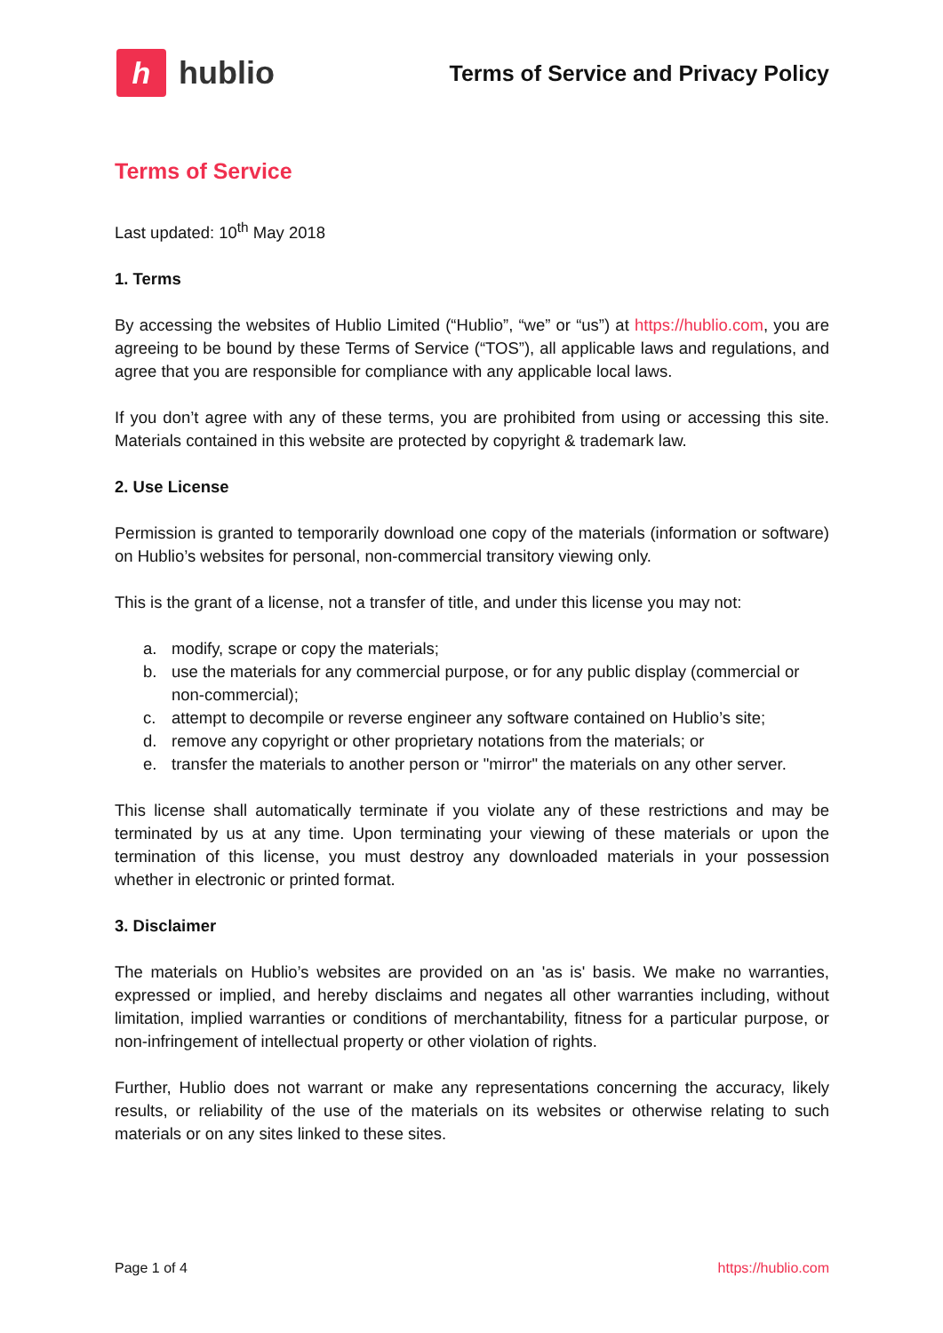h
hublio
Terms of Service and Privacy Policy
Terms of Service
Last updated: 10<sup>th</sup> May 2018
1. Terms
By accessing the websites of Hublio Limited (“Hublio”, “we” or “us”) at https://hublio.com, you are agreeing to be bound by these Terms of Service (“TOS”), all applicable laws and regulations, and agree that you are responsible for compliance with any applicable local laws.
If you don’t agree with any of these terms, you are prohibited from using or accessing this site. Materials contained in this website are protected by copyright & trademark law.
2. Use License
Permission is granted to temporarily download one copy of the materials (information or software) on Hublio’s websites for personal, non-commercial transitory viewing only.
This is the grant of a license, not a transfer of title, and under this license you may not:
a. modify, scrape or copy the materials;
b. use the materials for any commercial purpose, or for any public display (commercial or non-commercial);
c. attempt to decompile or reverse engineer any software contained on Hublio’s site;
d. remove any copyright or other proprietary notations from the materials; or
e. transfer the materials to another person or "mirror" the materials on any other server.
This license shall automatically terminate if you violate any of these restrictions and may be terminated by us at any time. Upon terminating your viewing of these materials or upon the termination of this license, you must destroy any downloaded materials in your possession whether in electronic or printed format.
3. Disclaimer
The materials on Hublio’s websites are provided on an 'as is' basis. We make no warranties, expressed or implied, and hereby disclaims and negates all other warranties including, without limitation, implied warranties or conditions of merchantability, fitness for a particular purpose, or non-infringement of intellectual property or other violation of rights.
Further, Hublio does not warrant or make any representations concerning the accuracy, likely results, or reliability of the use of the materials on its websites or otherwise relating to such materials or on any sites linked to these sites.
Page 1 of 4 https://hublio.com